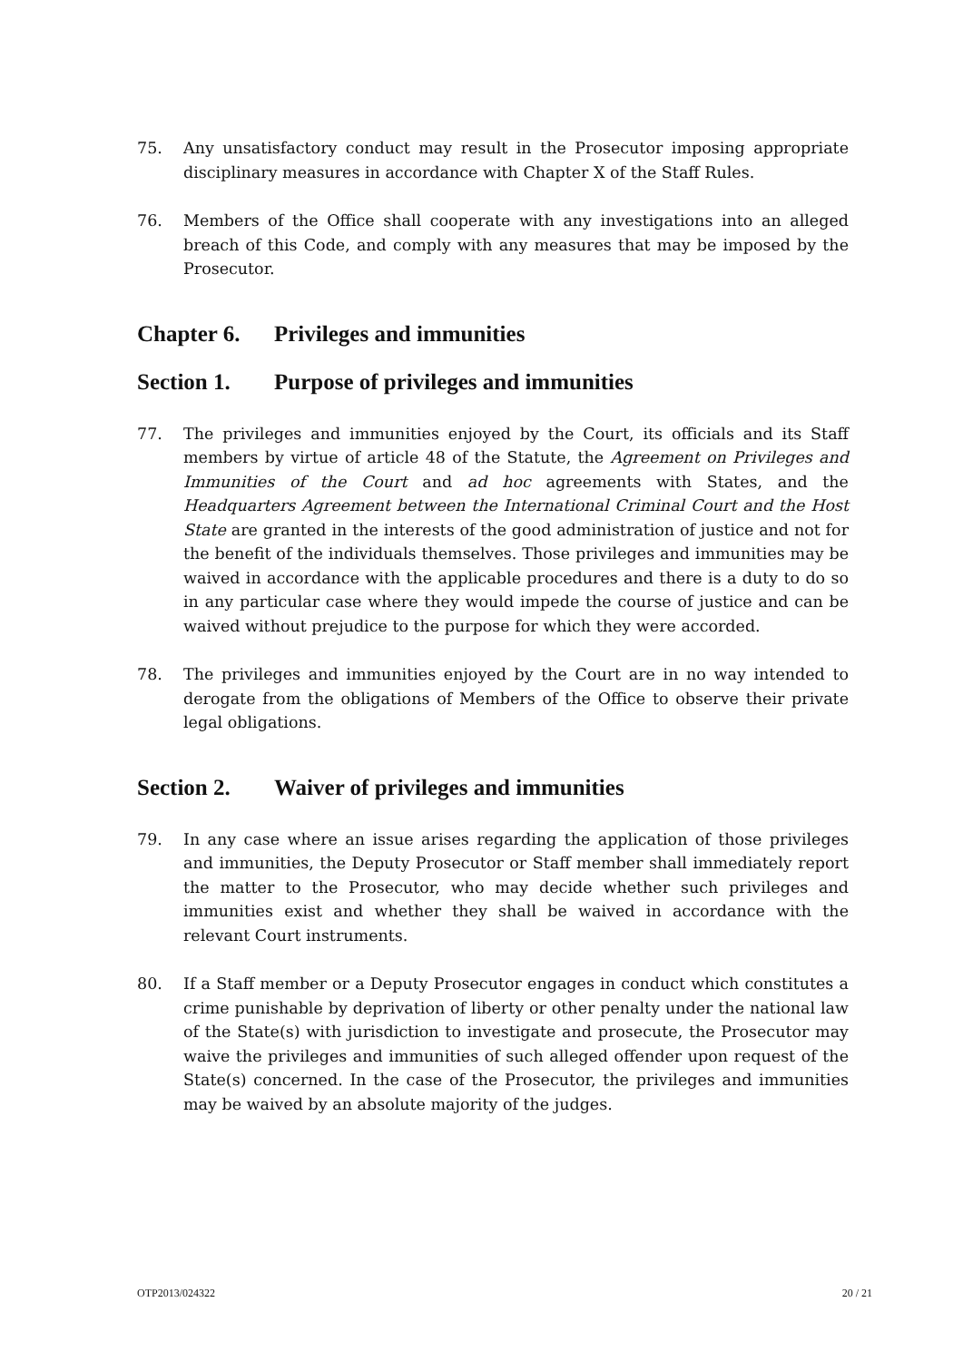75. Any unsatisfactory conduct may result in the Prosecutor imposing appropriate disciplinary measures in accordance with Chapter X of the Staff Rules.
76. Members of the Office shall cooperate with any investigations into an alleged breach of this Code, and comply with any measures that may be imposed by the Prosecutor.
Chapter 6. Privileges and immunities
Section 1. Purpose of privileges and immunities
77. The privileges and immunities enjoyed by the Court, its officials and its Staff members by virtue of article 48 of the Statute, the Agreement on Privileges and Immunities of the Court and ad hoc agreements with States, and the Headquarters Agreement between the International Criminal Court and the Host State are granted in the interests of the good administration of justice and not for the benefit of the individuals themselves. Those privileges and immunities may be waived in accordance with the applicable procedures and there is a duty to do so in any particular case where they would impede the course of justice and can be waived without prejudice to the purpose for which they were accorded.
78. The privileges and immunities enjoyed by the Court are in no way intended to derogate from the obligations of Members of the Office to observe their private legal obligations.
Section 2. Waiver of privileges and immunities
79. In any case where an issue arises regarding the application of those privileges and immunities, the Deputy Prosecutor or Staff member shall immediately report the matter to the Prosecutor, who may decide whether such privileges and immunities exist and whether they shall be waived in accordance with the relevant Court instruments.
80. If a Staff member or a Deputy Prosecutor engages in conduct which constitutes a crime punishable by deprivation of liberty or other penalty under the national law of the State(s) with jurisdiction to investigate and prosecute, the Prosecutor may waive the privileges and immunities of such alleged offender upon request of the State(s) concerned. In the case of the Prosecutor, the privileges and immunities may be waived by an absolute majority of the judges.
OTP2013/024322 20 / 21